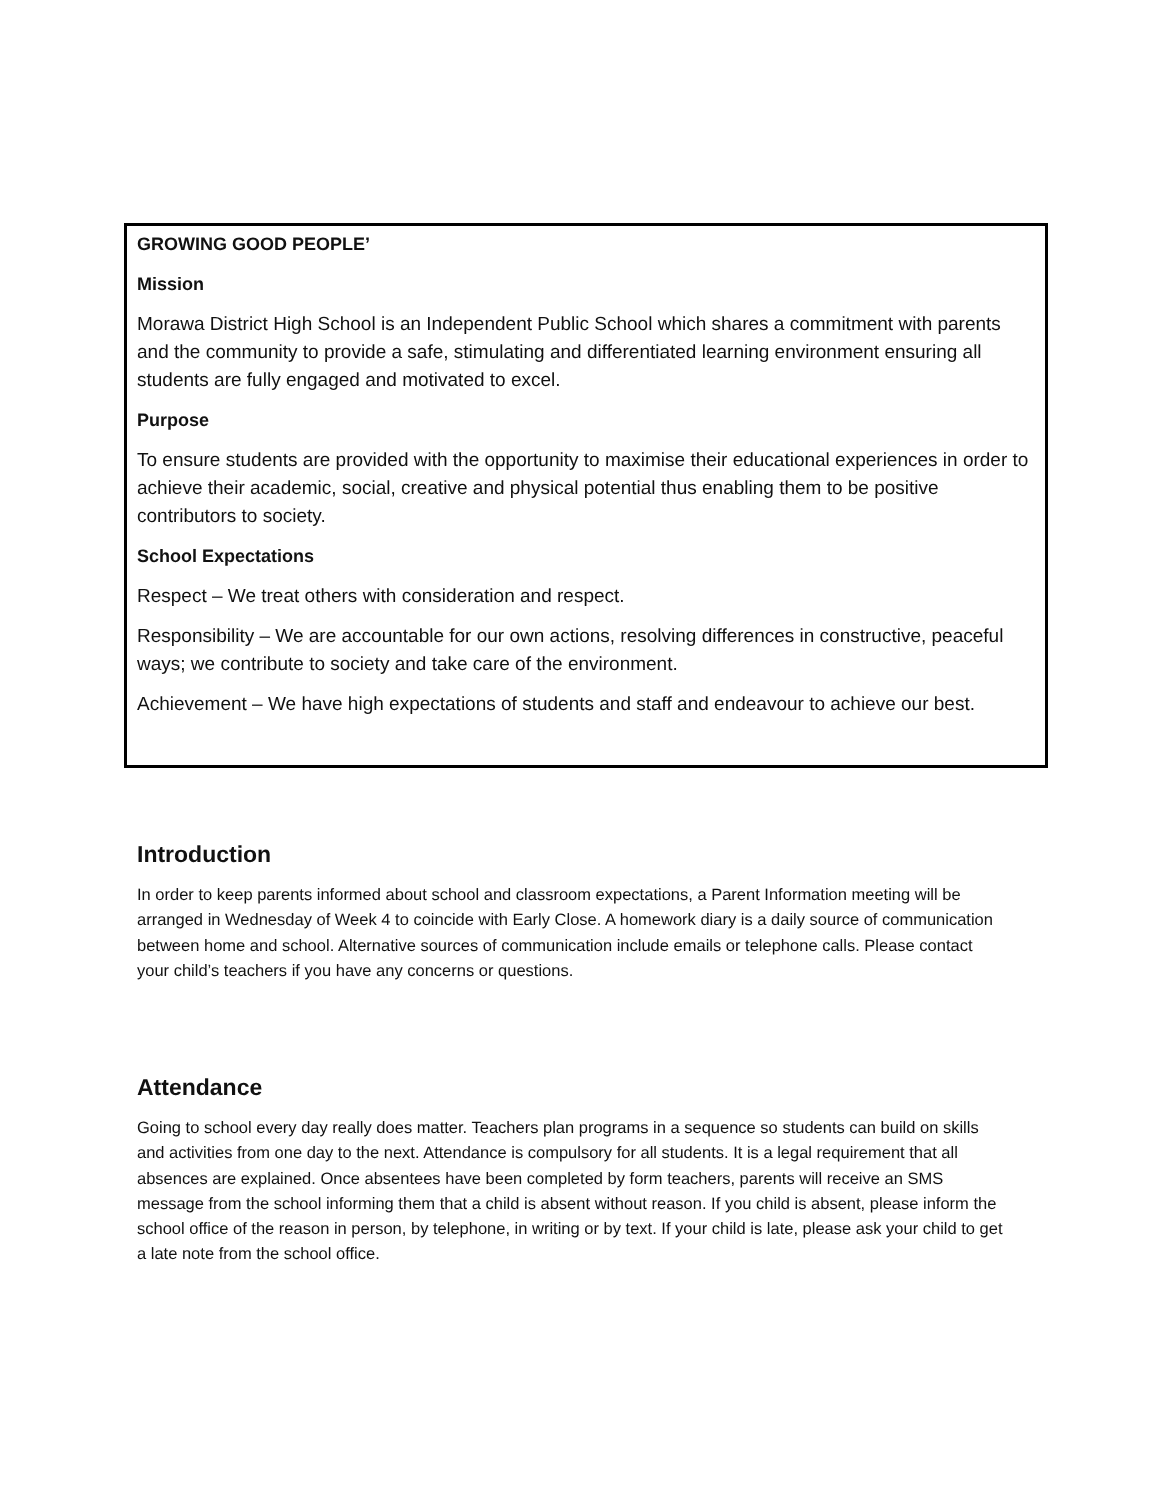GROWING GOOD PEOPLE’
Mission
Morawa District High School is an Independent Public School which shares a commitment with parents and the community to provide a safe, stimulating and differentiated learning environment ensuring all students are fully engaged and motivated to excel.
Purpose
To ensure students are provided with the opportunity to maximise their educational experiences in order to achieve their academic, social, creative and physical potential thus enabling them to be positive contributors to society.
School Expectations
Respect – We treat others with consideration and respect.
Responsibility – We are accountable for our own actions, resolving differences in constructive, peaceful ways; we contribute to society and take care of the environment.
Achievement – We have high expectations of students and staff and endeavour to achieve our best.
Introduction
In order to keep parents informed about school and classroom expectations, a Parent Information meeting will be arranged in Wednesday of Week 4 to coincide with Early Close. A homework diary is a daily source of communication between home and school. Alternative sources of communication include emails or telephone calls. Please contact your child’s teachers if you have any concerns or questions.
Attendance
Going to school every day really does matter. Teachers plan programs in a sequence so students can build on skills and activities from one day to the next. Attendance is compulsory for all students. It is a legal requirement that all absences are explained. Once absentees have been completed by form teachers, parents will receive an SMS message from the school informing them that a child is absent without reason. If you child is absent, please inform the school office of the reason in person, by telephone, in writing or by text. If your child is late, please ask your child to get a late note from the school office.